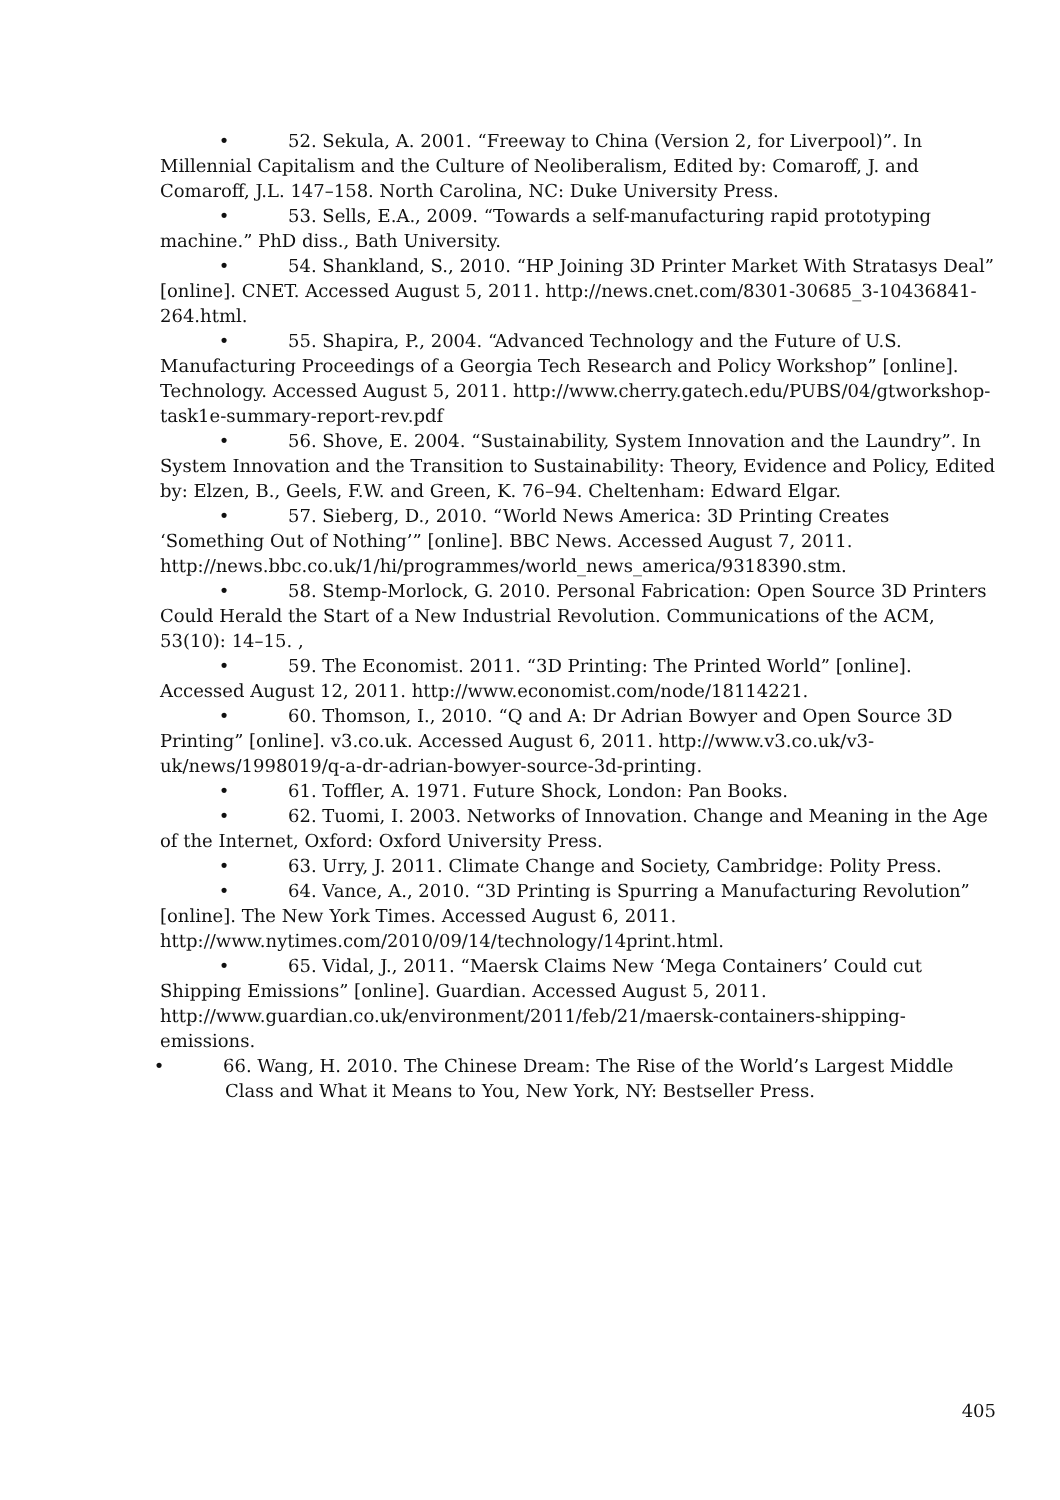• 52. Sekula, A. 2001. “Freeway to China (Version 2, for Liverpool)”. In Millennial Capitalism and the Culture of Neoliberalism, Edited by: Comaroff, J. and Comaroff, J.L. 147–158. North Carolina, NC: Duke University Press.
• 53. Sells, E.A., 2009. “Towards a self-manufacturing rapid prototyping machine.” PhD diss., Bath University.
• 54. Shankland, S., 2010. “HP Joining 3D Printer Market With Stratasys Deal” [online]. CNET. Accessed August 5, 2011. http://news.cnet.com/8301-30685_3-10436841-264.html.
• 55. Shapira, P., 2004. “Advanced Technology and the Future of U.S. Manufacturing Proceedings of a Georgia Tech Research and Policy Workshop” [online]. Technology. Accessed August 5, 2011. http://www.cherry.gatech.edu/PUBS/04/gtworkshop-task1e-summary-report-rev.pdf
• 56. Shove, E. 2004. “Sustainability, System Innovation and the Laundry”. In System Innovation and the Transition to Sustainability: Theory, Evidence and Policy, Edited by: Elzen, B., Geels, F.W. and Green, K. 76–94. Cheltenham: Edward Elgar.
• 57. Sieberg, D., 2010. “World News America: 3D Printing Creates ‘Something Out of Nothing’” [online]. BBC News. Accessed August 7, 2011. http://news.bbc.co.uk/1/hi/programmes/world_news_america/9318390.stm.
• 58. Stemp-Morlock, G. 2010. Personal Fabrication: Open Source 3D Printers Could Herald the Start of a New Industrial Revolution. Communications of the ACM, 53(10): 14–15. ,
• 59. The Economist. 2011. “3D Printing: The Printed World” [online]. Accessed August 12, 2011. http://www.economist.com/node/18114221.
• 60. Thomson, I., 2010. “Q and A: Dr Adrian Bowyer and Open Source 3D Printing” [online]. v3.co.uk. Accessed August 6, 2011. http://www.v3.co.uk/v3-uk/news/1998019/q-a-dr-adrian-bowyer-source-3d-printing.
• 61. Toffler, A. 1971. Future Shock, London: Pan Books.
• 62. Tuomi, I. 2003. Networks of Innovation. Change and Meaning in the Age of the Internet, Oxford: Oxford University Press.
• 63. Urry, J. 2011. Climate Change and Society, Cambridge: Polity Press.
• 64. Vance, A., 2010. “3D Printing is Spurring a Manufacturing Revolution” [online]. The New York Times. Accessed August 6, 2011. http://www.nytimes.com/2010/09/14/technology/14print.html.
• 65. Vidal, J., 2011. “Maersk Claims New ‘Mega Containers’ Could cut Shipping Emissions” [online]. Guardian. Accessed August 5, 2011. http://www.guardian.co.uk/environment/2011/feb/21/maersk-containers-shipping-emissions.
• 66. Wang, H. 2010. The Chinese Dream: The Rise of the World’s Largest Middle Class and What it Means to You, New York, NY: Bestseller Press.
405